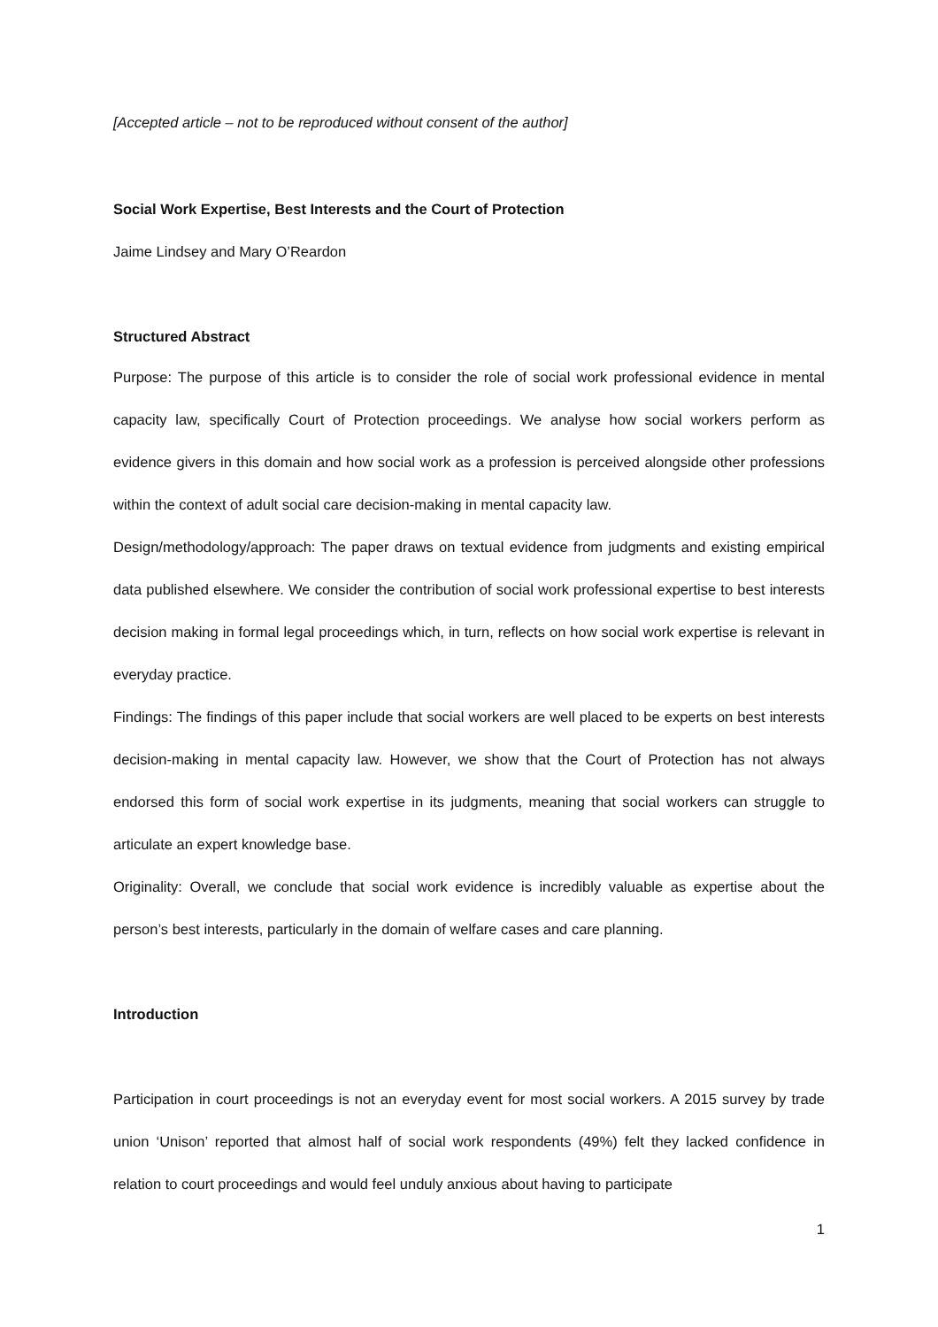[Accepted article – not to be reproduced without consent of the author]
Social Work Expertise, Best Interests and the Court of Protection
Jaime Lindsey and Mary O’Reardon
Structured Abstract
Purpose: The purpose of this article is to consider the role of social work professional evidence in mental capacity law, specifically Court of Protection proceedings. We analyse how social workers perform as evidence givers in this domain and how social work as a profession is perceived alongside other professions within the context of adult social care decision-making in mental capacity law.
Design/methodology/approach: The paper draws on textual evidence from judgments and existing empirical data published elsewhere. We consider the contribution of social work professional expertise to best interests decision making in formal legal proceedings which, in turn, reflects on how social work expertise is relevant in everyday practice.
Findings: The findings of this paper include that social workers are well placed to be experts on best interests decision-making in mental capacity law. However, we show that the Court of Protection has not always endorsed this form of social work expertise in its judgments, meaning that social workers can struggle to articulate an expert knowledge base.
Originality: Overall, we conclude that social work evidence is incredibly valuable as expertise about the person’s best interests, particularly in the domain of welfare cases and care planning.
Introduction
Participation in court proceedings is not an everyday event for most social workers. A 2015 survey by trade union ‘Unison’ reported that almost half of social work respondents (49%) felt they lacked confidence in relation to court proceedings and would feel unduly anxious about having to participate
1